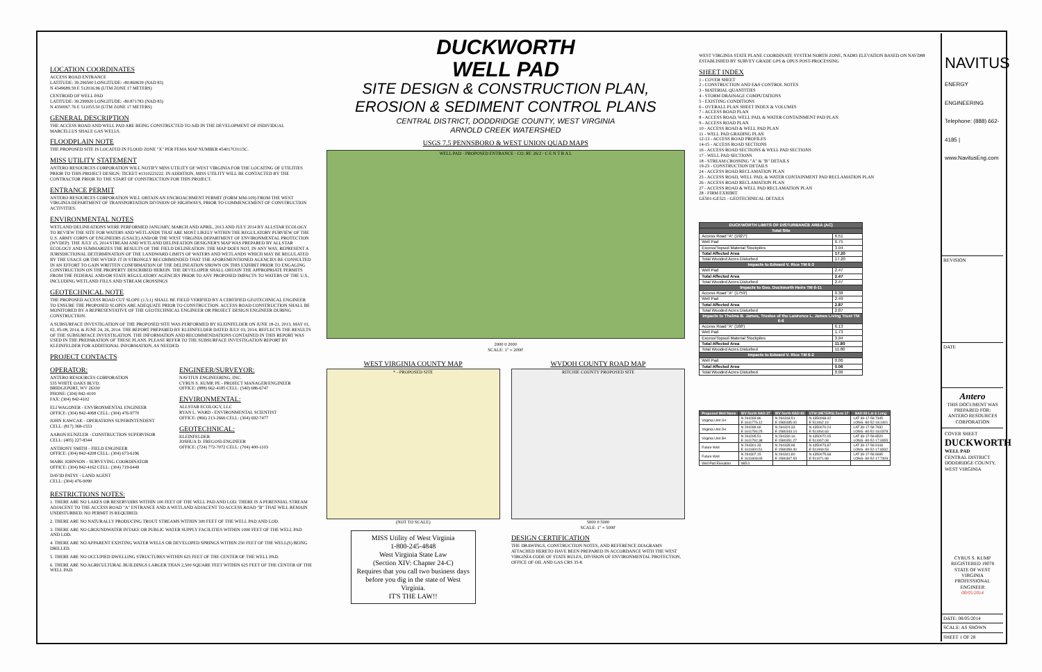LOCATION COORDINATES
ACCESS ROAD ENTRANCE
LATITUDE: 39.296500 LONGITUDE: -80.860639 (NAD 83)
N 4349689.59 E 512016.96 (UTM ZONE 17 METERS)
CENTROID OF WELL PAD
LATITUDE: 39.299920 LONGITUDE: -80.871783 (NAD 83)
N 4350067.76 E 511055.50 (UTM ZONE 17 METERS)
GENERAL DESCRIPTION
THE ACCESS ROAD AND WELL PAD ARE BEING CONSTRUCTED TO AID IN THE DEVELOPMENT OF INDIVIDUAL MARCELLUS SHALE GAS WELLS.
FLOODPLAIN NOTE
THE PROPOSED SITE IS LOCATED IN FLOOD ZONE "X" PER FEMA MAP NUMBER #54017C0115C.
MISS UTILITY STATEMENT
ANTERO RESOURCES CORPORATION WILL NOTIFY MISS UTILITY OF WEST VIRGINIA FOR THE LOCATING OF UTILITIES PRIOR TO THIS PROJECT DESIGN; TICKET #1310223222. IN ADDITION, MISS UTILITY WILL BE CONTACTED BY THE CONTRACTOR PRIOR TO THE START OF CONSTRUCTION FOR THIS PROJECT.
ENTRANCE PERMIT
ANTERO RESOURCES CORPORATION WILL OBTAIN AN ENCROACHMENT PERMIT (FORM MM-109) FROM THE WEST VIRGINIA DEPARTMENT OF TRANSPORTATION DIVISION OF HIGHWAYS, PRIOR TO COMMENCEMENT OF CONSTRUCTION ACTIVITIES.
ENVIRONMENTAL NOTES
WETLAND DELINEATIONS WERE PERFORMED JANUARY, MARCH AND APRIL, 2013 AND JULY 2014 BY ALLSTAR ECOLOGY TO REVIEW THE SITE FOR WATERS AND WETLANDS THAT ARE MOST LIKELY WITHIN THE REGULATORY PURVIEW OF THE U.S. ARMY CORPS OF ENGINEERS (USACE) AND/OR THE WEST VIRGINIA DEPARTMENT OF ENVIRONMENTAL PROTECTION (WVDEP). THE JULY 15, 2014 STREAM AND WETLAND DELINEATION DESIGNER'S MAP WAS PREPARED BY ALLSTAR ECOLOGY AND SUMMARIZES THE RESULTS OF THE FIELD DELINEATION. THE MAP DOES NOT, IN ANY WAY, REPRESENT A JURISDICTIONAL DETERMINATION OF THE LANDWARD LIMITS OF WATERS AND WETLANDS WHICH MAY BE REGULATED BY THE USACE OR THE WVDEP. IT IS STRONGLY RECOMMENDED THAT THE AFOREMENTIONED AGENCIES BE CONSULTED IN AN EFFORT TO GAIN WRITTEN CONFIRMATION OF THE DELINEATION SHOWN ON THIS EXHIBIT PRIOR TO ENGAGING CONSTRUCTION ON THE PROPERTY DESCRIBED HEREIN. THE DEVELOPER SHALL OBTAIN THE APPROPRIATE PERMITS FROM THE FEDERAL AND/OR STATE REGULATORY AGENCIES PRIOR TO ANY PROPOSED IMPACTS TO WATERS OF THE U.S., INCLUDING WETLAND FILLS AND STREAM CROSSINGS
GEOTECHNICAL NOTE
THE PROPOSED ACCESS ROAD CUT SLOPE (1.5:1) SHALL BE FIELD VERIFIED BY A CERTIFIED GEOTECHNICAL ENGINEER TO ENSURE THE PROPOSED SLOPES ARE ADEQUATE PRIOR TO CONSTRUCTION. ACCESS ROAD CONSTRUCTION SHALL BE MONITORED BY A REPRESENTATIVE OF THE GEOTECHNICAL ENGINEER OR PROJECT DESIGN ENGINEER DURING CONSTRUCTION.
A SUBSURFACE INVESTIGATION OF THE PROPOSED SITE WAS PERFORMED BY KLEINFELDER ON JUNE 18-21, 2013, MAY 01, 02, 05-08, 2014, & JUNE 24, 26, 2014. THE REPORT PREPARED BY KLEINFELDER DATED JULY 03, 2014, REFLECTS THE RESULTS OF THE SUBSURFACE INVESTIGATION. THE INFORMATION AND RECOMMENDATIONS CONTAINED IN THIS REPORT WAS USED IN THE PREPARATION OF THESE PLANS. PLEASE REFER TO THE SUBSURFACE INVESTIGATION REPORT BY KLEINFELDER FOR ADDITIONAL INFORMATION, AS NEEDED.
PROJECT CONTACTS
OPERATOR:
ANTERO RESOURCES CORPORATION
535 WHITE OAKS BLVD.
BRIDGEPORT, WV 26330
PHONE: (304) 842-4100
FAX: (304) 842-4102
ELI WAGONER - ENVIRONMENTAL ENGINEER
OFFICE: (304) 842-4068 CELL: (304) 476-9770
JOHN KAWCAK - OPERATIONS SUPERINTENDENT
CELL: (817) 368-1553
AARON KUNZLER - CONSTRUCTION SUPERVISOR
CELL: (405) 227-8344
ANTHONY SMITH - FIELD ENGINEER
OFFICE: (304) 842-4208 CELL: (304) 673-6196
MARK JOHNSON - SURVEYING COORDINATOR
OFFICE: (304) 842-4162 CELL: (304) 719-6449
DAVID PATSY - LAND AGENT
CELL: (304) 476-9090
ENGINEER/SURVEYOR:
NAVITUS ENGINEERING, INC.
CYRUS S. KUMP, PE - PROJECT MANAGER/ENGINEER
OFFICE: (888) 662-4185 CELL: (540) 686-6747
ENVIRONMENTAL:
ALLSTAR ECOLOGY, LLC
RYAN L. WARD - ENVIRONMENTAL SCIENTIST
OFFICE: (866) 213-2666 CELL: (304) 692-7477
GEOTECHNICAL:
KLEINFELDER
JOSHUA D. FREGOSI-ENGINEER
OFFICE: (724) 772-7072 CELL: (704) 400-1103
RESTRICTIONS NOTES:
1. THERE ARE NO LAKES OR RESERVOIRS WITHIN 100 FEET OF THE WELL PAD AND LOD. THERE IS A PERENNIAL STREAM ADJACENT TO THE ACCESS ROAD "A" ENTRANCE AND A WETLAND ADJACENT TO ACCESS ROAD "B" THAT WILL REMAIN UNDISTURBED. NO PERMIT IS REQUIRED.
2. THERE ARE NO NATURALLY PRODUCING TROUT STREAMS WITHIN 300 FEET OF THE WELL PAD AND LOD.
3. THERE ARE NO GROUNDWATER INTAKE OR PUBLIC WATER SUPPLY FACILITIES WITHIN 1000 FEET OF THE WELL PAD AND LOD.
4. THERE ARE NO APPARENT EXISTING WATER WELLS OR DEVELOPED SPRINGS WITHIN 250 FEET OF THE WELL(S) BEING DRILLED.
5. THERE ARE NO OCCUPIED DWELLING STRUCTURES WITHIN 625 FEET OF THE CENTER OF THE WELL PAD.
6. THERE ARE NO AGRICULTURAL BUILDINGS LARGER THAN 2,500 SQUARE FEET WITHIN 625 FEET OF THE CENTER OF THE WELL PAD.
DUCKWORTH
WELL PAD
SITE DESIGN & CONSTRUCTION PLAN,
EROSION & SEDIMENT CONTROL PLANS
CENTRAL DISTRICT, DODDRIDGE COUNTY, WEST VIRGINIA
ARNOLD CREEK WATERSHED
USGS 7.5 PENNSBORO & WEST UNION QUAD MAPS
WELL PAD · PROPOSED ENTRANCE · CO. RT. 26/2 · C E N T R A L
2000 0 2000
SCALE: 1" = 2000'
WEST VIRGINIA COUNTY MAP
* - PROPOSED SITE
(NOT TO SCALE)
MISS Utility of West Virginia
1-800-245-4848
West Virginia State Law
(Section XIV: Chapter 24-C)
Requires that you call two business days before you dig in the state of West Virginia.
IT'S THE LAW!!
WVDOH COUNTY ROAD MAP
RITCHIE COUNTY PROPOSED SITE
5000 0 5000
SCALE: 1" = 5000'
DESIGN CERTIFICATION
THE DRAWINGS, CONSTRUCTION NOTES, AND REFERENCE DIAGRAMS ATTACHED HERETO HAVE BEEN PREPARED IN ACCORDANCE WITH THE WEST VIRGINIA CODE OF STATE RULES, DIVISION OF ENVIRONMENTAL PROTECTION, OFFICE OF OIL AND GAS CRS 35-8.
WEST VIRGINIA STATE PLANE COORDINATE SYSTEM NORTH ZONE, NAD83 ELEVATION BASED ON NAVD88 ESTABLISHED BY SURVEY GRADE GPS & OPUS POST-PROCESSING
SHEET INDEX
1 - COVER SHEET
2 - CONSTRUCTION AND E&S CONTROL NOTES
3 - MATERIAL QUANTITIES
4 - STORM DRAINAGE COMPUTATIONS
5 - EXISTING CONDITIONS
6 - OVERALL PLAN SHEET INDEX & VOLUMES
7 - ACCESS ROAD PLAN
8 - ACCESS ROAD, WELL PAD, & WATER CONTAINMENT PAD PLAN
9 - ACCESS ROAD PLAN
10 - ACCESS ROAD & WELL PAD PLAN
11 - WELL PAD GRADING PLAN
12-13 - ACCESS ROAD PROFILES
14-15 - ACCESS ROAD SECTIONS
16 - ACCESS ROAD SECTIONS & WELL PAD SECTIONS
17 - WELL PAD SECTIONS
18 - STREAM CROSSING "A" & "B" DETAILS
19-23 - CONSTRUCTION DETAILS
24 - ACCESS ROAD RECLAMATION PLAN
25 - ACCESS ROAD, WELL PAD, & WATER CONTAINMENT PAD RECLAMATION PLAN
26 - ACCESS ROAD RECLAMATION PLAN
27 - ACCESS ROAD & WELL PAD RECLAMATION PLAN
28 - FIRM EXHIBIT
GE501-GE521 - GEOTECHNICAL DETAILS
| DUCKWORTH LIMITS OF DISTURBANCE AREA (AC) | |
| --- | --- |
| Total Site | |
| Access Road "A" (1927') | 6.51 |
| Well Pad | 6.75 |
| Excess/Topsoil Material Stockpiles | 3.94 |
| Total Affected Area | 17.20 |
| Total Wooded Acres Disturbed | 17.20 |
| Impacts to Edward V. Rice TM 6-3 | |
| Well Pad | 2.47 |
| Total Affected Area | 2.47 |
| Total Wooded Acres Disturbed | 2.47 |
| Impacts to Geo. Duckworth Heirs TM 6-11 | |
| Access Road "A" (1759') | 0.38 |
| Well Pad | 2.49 |
| Total Affected Area | 2.87 |
| Total Wooded Acres Disturbed | 2.87 |
| Impacts to Thelma B. James, Trustee of the Lawrence L. James Living Trust TM 6-6 | |
| Access Road "A" (168') | 6.13 |
| Well Pad | 1.73 |
| Excess/Topsoil Material Stockpiles | 3.94 |
| Total Affected Area | 11.80 |
| Total Wooded Acres Disturbed | 11.80 |
| Impacts to Edward V. Rice TM 6-2 | |
| Well Pad | 0.06 |
| Total Affected Area | 0.06 |
| Total Wooded Acres Disturbed | 0.06 |
| Proposed Well Name | WV North NAD 27 | WV North NAD 83 | UTM (METERS) Zone 17 | NAD 83 Lat & Long |
| --- | --- | --- | --- | --- |
| Virginia Unit 1H | N 294283.86 E 1611776.12 | N 294318.51 E 1580335.00 | N 4350068.42 E 511062.19 | LAT 39-17-59.7345 LONG -80-52-18.1401 |
| Virginia Unit 2H | N 294289.69 E 1611784.25 | N 294324.33 E 1580343.14 | N 4350070.24 E 511064.63 | LAT 39-17-59.7932 LONG -80-52-18.0378 |
| Virginia Unit 3H | N 294295.51 E 1611792.38 | N 294330.16 E 1580351.27 | N 4350072.05 E 511067.08 | LAT 39-17-59.8520 LONG -80-52-17.9355 |
| Future Well | N 294301.33 E 1611800.51 | N 294335.98 E 1580359.40 | N 4350073.87 E 511069.53 | LAT 39-17-59.9108 LONG -80-52-17.8332 |
| Future Well | N 294307.15 E 1611808.65 | N 294341.80 E 1580367.53 | N 4350075.68 E 511071.98 | LAT 39-17-59.9695 LONG -80-52-17.7309 |
| Well Pad Elevation | 985.0 | | | |
NAVITUS
ENERGY ENGINEERING
Telephone: (888) 662-4185 | www.NavitusEng.com
REVISION
DATE
Antero
THIS DOCUMENT WAS PREPARED FOR: ANTERO RESOURCES CORPORATION
COVER SHEET
DUCKWORTH
WELL PAD
CENTRAL DISTRICT
DODDRIDGE COUNTY, WEST VIRGINIA
CYRUS S. KUMP REGISTERED 19078 STATE OF WEST VIRGINIA PROFESSIONAL ENGINEER
08/05/2014
DATE: 08/05/2014
SCALE: AS SHOWN
SHEET 1 OF 28